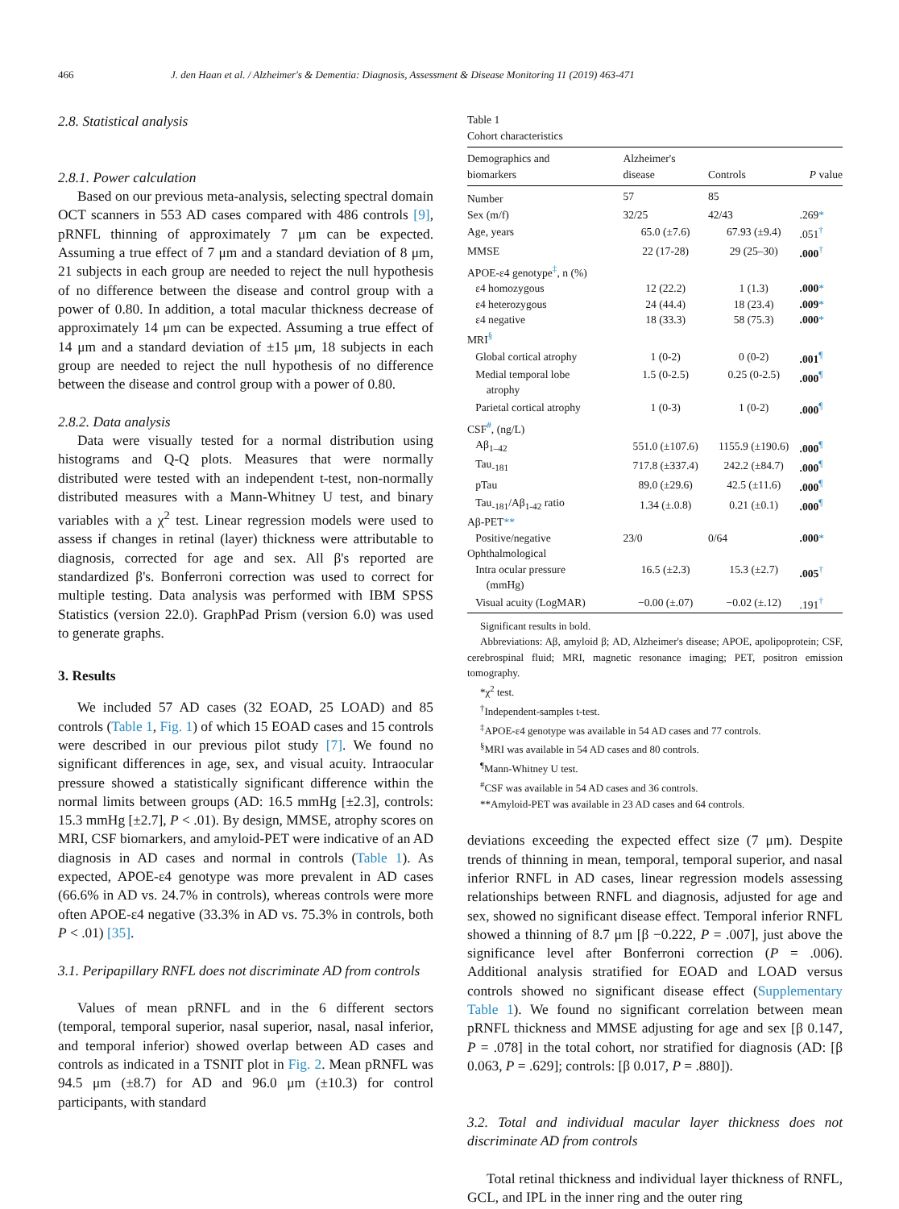466 J. den Haan et al. / Alzheimer's & Dementia: Diagnosis, Assessment & Disease Monitoring 11 (2019) 463-471
2.8. Statistical analysis
2.8.1. Power calculation
Based on our previous meta-analysis, selecting spectral domain OCT scanners in 553 AD cases compared with 486 controls [9], pRNFL thinning of approximately 7 μm can be expected. Assuming a true effect of 7 μm and a standard deviation of 8 μm, 21 subjects in each group are needed to reject the null hypothesis of no difference between the disease and control group with a power of 0.80. In addition, a total macular thickness decrease of approximately 14 μm can be expected. Assuming a true effect of 14 μm and a standard deviation of ±15 μm, 18 subjects in each group are needed to reject the null hypothesis of no difference between the disease and control group with a power of 0.80.
2.8.2. Data analysis
Data were visually tested for a normal distribution using histograms and Q-Q plots. Measures that were normally distributed were tested with an independent t-test, non-normally distributed measures with a Mann-Whitney U test, and binary variables with a χ<sup>2</sup> test. Linear regression models were used to assess if changes in retinal (layer) thickness were attributable to diagnosis, corrected for age and sex. All β's reported are standardized β's. Bonferroni correction was used to correct for multiple testing. Data analysis was performed with IBM SPSS Statistics (version 22.0). GraphPad Prism (version 6.0) was used to generate graphs.
3. Results
We included 57 AD cases (32 EOAD, 25 LOAD) and 85 controls (Table 1, Fig. 1) of which 15 EOAD cases and 15 controls were described in our previous pilot study [7]. We found no significant differences in age, sex, and visual acuity. Intraocular pressure showed a statistically significant difference within the normal limits between groups (AD: 16.5 mmHg [±2.3], controls: 15.3 mmHg [±2.7], P < .01). By design, MMSE, atrophy scores on MRI, CSF biomarkers, and amyloid-PET were indicative of an AD diagnosis in AD cases and normal in controls (Table 1). As expected, APOE-ε4 genotype was more prevalent in AD cases (66.6% in AD vs. 24.7% in controls), whereas controls were more often APOE-ε4 negative (33.3% in AD vs. 75.3% in controls, both P < .01) [35].
3.1. Peripapillary RNFL does not discriminate AD from controls
Values of mean pRNFL and in the 6 different sectors (temporal, temporal superior, nasal superior, nasal, nasal inferior, and temporal inferior) showed overlap between AD cases and controls as indicated in a TSNIT plot in Fig. 2. Mean pRNFL was 94.5 μm (±8.7) for AD and 96.0 μm (±10.3) for control participants, with standard
Table 1
Cohort characteristics
| Demographics and biomarkers | Alzheimer's disease | Controls | P value |
| --- | --- | --- | --- |
| Number | 57 | 85 | |
| Sex (m/f) | 32/25 | 42/43 | .269 * |
| Age, years | 65.0 (±7.6) | 67.93 (±9.4) | .051<sup>†</sup> |
| MMSE | 22 (17-28) | 29 (25–30) | .000<sup>†</sup> |
| APOE-ε4 genotype<sup>‡</sup>, n (%) | | | |
| ε4 homozygous | 12 (22.2) | 1 (1.3) | .000 * |
| ε4 heterozygous | 24 (44.4) | 18 (23.4) | .009 * |
| ε4 negative | 18 (33.3) | 58 (75.3) | .000 * |
| MRI<sup>§</sup> | | | |
| Global cortical atrophy | 1 (0-2) | 0 (0-2) | .001<sup>¶</sup> |
| Medial temporal lobe atrophy | 1.5 (0-2.5) | 0.25 (0-2.5) | .000<sup>¶</sup> |
| Parietal cortical atrophy | 1 (0-3) | 1 (0-2) | .000<sup>¶</sup> |
| CSF<sup>#</sup>, (ng/L) | | | |
| Aβ<sub>1–42</sub> | 551.0 (±107.6) | 1155.9 (±190.6) | .000<sup>¶</sup> |
| Tau<sub>-181</sub> | 717.8 (±337.4) | 242.2 (±84.7) | .000<sup>¶</sup> |
| pTau | 89.0 (±29.6) | 42.5 (±11.6) | .000<sup>¶</sup> |
| Tau<sub>-181</sub>/Aβ<sub>1-42</sub> ratio | 1.34 (±.0.8) | 0.21 (±0.1) | .000<sup>¶</sup> |
| Aβ-PET ** | | | |
| Positive/negative | 23/0 | 0/64 | .000 * |
| Ophthalmological | | | |
| Intra ocular pressure (mmHg) | 16.5 (±2.3) | 15.3 (±2.7) | .005<sup>†</sup> |
| Visual acuity (LogMAR) | −0.00 (±.07) | −0.02 (±.12) | .191<sup>†</sup> |
Significant results in bold.
Abbreviations: Aβ, amyloid β; AD, Alzheimer's disease; APOE, apolipoprotein; CSF, cerebrospinal fluid; MRI, magnetic resonance imaging; PET, positron emission tomography.
*χ<sup>2</sup> test.
<sup>†</sup> Independent-samples t-test.
<sup>‡</sup> APOE-ε4 genotype was available in 54 AD cases and 77 controls.
<sup>§</sup> MRI was available in 54 AD cases and 80 controls.
<sup>¶</sup> Mann-Whitney U test.
<sup>#</sup> CSF was available in 54 AD cases and 36 controls.
**Amyloid-PET was available in 23 AD cases and 64 controls.
deviations exceeding the expected effect size (7 μm). Despite trends of thinning in mean, temporal, temporal superior, and nasal inferior RNFL in AD cases, linear regression models assessing relationships between RNFL and diagnosis, adjusted for age and sex, showed no significant disease effect. Temporal inferior RNFL showed a thinning of 8.7 μm [β −0.222, P = .007], just above the significance level after Bonferroni correction (P = .006). Additional analysis stratified for EOAD and LOAD versus controls showed no significant disease effect (Supplementary Table 1). We found no significant correlation between mean pRNFL thickness and MMSE adjusting for age and sex [β 0.147, P = .078] in the total cohort, nor stratified for diagnosis (AD: [β 0.063, P = .629]; controls: [β 0.017, P = .880]).
3.2. Total and individual macular layer thickness does not discriminate AD from controls
Total retinal thickness and individual layer thickness of RNFL, GCL, and IPL in the inner ring and the outer ring